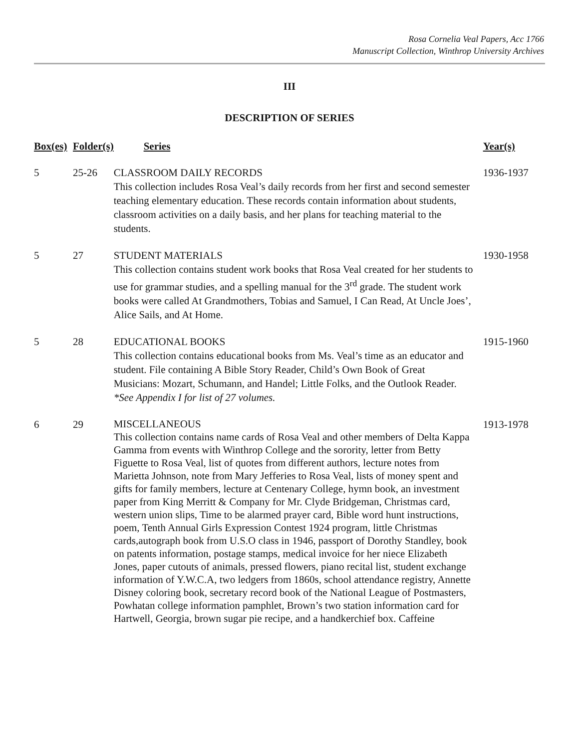Rosa Cornelia Veal Papers, Acc 1766
Manuscript Collection, Winthrop University Archives
III
DESCRIPTION OF SERIES
| Box(es) | Folder(s) | Series | Year(s) |
| --- | --- | --- | --- |
| 5 | 25-26 | CLASSROOM DAILY RECORDS This collection includes Rosa Veal’s daily records from her first and second semester teaching elementary education. These records contain information about students, classroom activities on a daily basis, and her plans for teaching material to the students. | 1936-1937 |
| 5 | 27 | STUDENT MATERIALS This collection contains student work books that Rosa Veal created for her students to use for grammar studies, and a spelling manual for the 3<sup>rd</sup> grade. The student work books were called At Grandmothers, Tobias and Samuel, I Can Read, At Uncle Joes’, Alice Sails, and At Home. | 1930-1958 |
| 5 | 28 | EDUCATIONAL BOOKS This collection contains educational books from Ms. Veal’s time as an educator and student. File containing A Bible Story Reader, Child’s Own Book of Great Musicians: Mozart, Schumann, and Handel; Little Folks, and the Outlook Reader. *See Appendix I for list of 27 volumes. | 1915-1960 |
| 6 | 29 | MISCELLANEOUS This collection contains name cards of Rosa Veal and other members of Delta Kappa Gamma from events with Winthrop College and the sorority, letter from Betty Figuette to Rosa Veal, list of quotes from different authors, lecture notes from Marietta Johnson, note from Mary Jefferies to Rosa Veal, lists of money spent and gifts for family members, lecture at Centenary College, hymn book, an investment paper from King Merritt & Company for Mr. Clyde Bridgeman, Christmas card, western union slips, Time to be alarmed prayer card, Bible word hunt instructions, poem, Tenth Annual Girls Expression Contest 1924 program, little Christmas cards,autograph book from U.S.O class in 1946, passport of Dorothy Standley, book on patents information, postage stamps, medical invoice for her niece Elizabeth Jones, paper cutouts of animals, pressed flowers, piano recital list, student exchange information of Y.W.C.A, two ledgers from 1860s, school attendance registry, Annette Disney coloring book, secretary record book of the National League of Postmasters, Powhatan college information pamphlet, Brown’s two station information card for Hartwell, Georgia, brown sugar pie recipe, and a handkerchief box. Caffeine | 1913-1978 |